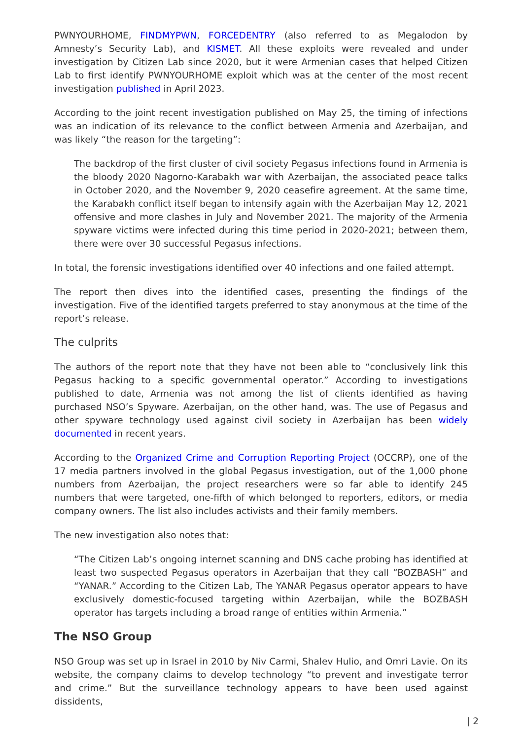PWNYOURHOME, FINDMYPWN, FORCEDENTRY (also referred to as Megalodon by Amnesty’s Security Lab), and KISMET. All these exploits were revealed and under investigation by Citizen Lab since 2020, but it were Armenian cases that helped Citizen Lab to first identify PWNYOURHOME exploit which was at the center of the most recent investigation published in April 2023.
According to the joint recent investigation published on May 25, the timing of infections was an indication of its relevance to the conflict between Armenia and Azerbaijan, and was likely “the reason for the targeting”:
The backdrop of the first cluster of civil society Pegasus infections found in Armenia is the bloody 2020 Nagorno-Karabakh war with Azerbaijan, the associated peace talks in October 2020, and the November 9, 2020 ceasefire agreement. At the same time, the Karabakh conflict itself began to intensify again with the Azerbaijan May 12, 2021 offensive and more clashes in July and November 2021. The majority of the Armenia spyware victims were infected during this time period in 2020-2021; between them, there were over 30 successful Pegasus infections.
In total, the forensic investigations identified over 40 infections and one failed attempt.
The report then dives into the identified cases, presenting the findings of the investigation. Five of the identified targets preferred to stay anonymous at the time of the report’s release.
The culprits
The authors of the report note that they have not been able to “conclusively link this Pegasus hacking to a specific governmental operator.” According to investigations published to date, Armenia was not among the list of clients identified as having purchased NSO’s Spyware. Azerbaijan, on the other hand, was. The use of Pegasus and other spyware technology used against civil society in Azerbaijan has been widely documented in recent years.
According to the Organized Crime and Corruption Reporting Project (OCCRP), one of the 17 media partners involved in the global Pegasus investigation, out of the 1,000 phone numbers from Azerbaijan, the project researchers were so far able to identify 245 numbers that were targeted, one-fifth of which belonged to reporters, editors, or media company owners. The list also includes activists and their family members.
The new investigation also notes that:
“The Citizen Lab’s ongoing internet scanning and DNS cache probing has identified at least two suspected Pegasus operators in Azerbaijan that they call “BOZBASH” and “YANAR.” According to the Citizen Lab, The YANAR Pegasus operator appears to have exclusively domestic-focused targeting within Azerbaijan, while the BOZBASH operator has targets including a broad range of entities within Armenia.”
The NSO Group
NSO Group was set up in Israel in 2010 by Niv Carmi, Shalev Hulio, and Omri Lavie. On its website, the company claims to develop technology “to prevent and investigate terror and crime.” But the surveillance technology appears to have been used against dissidents,
| 2